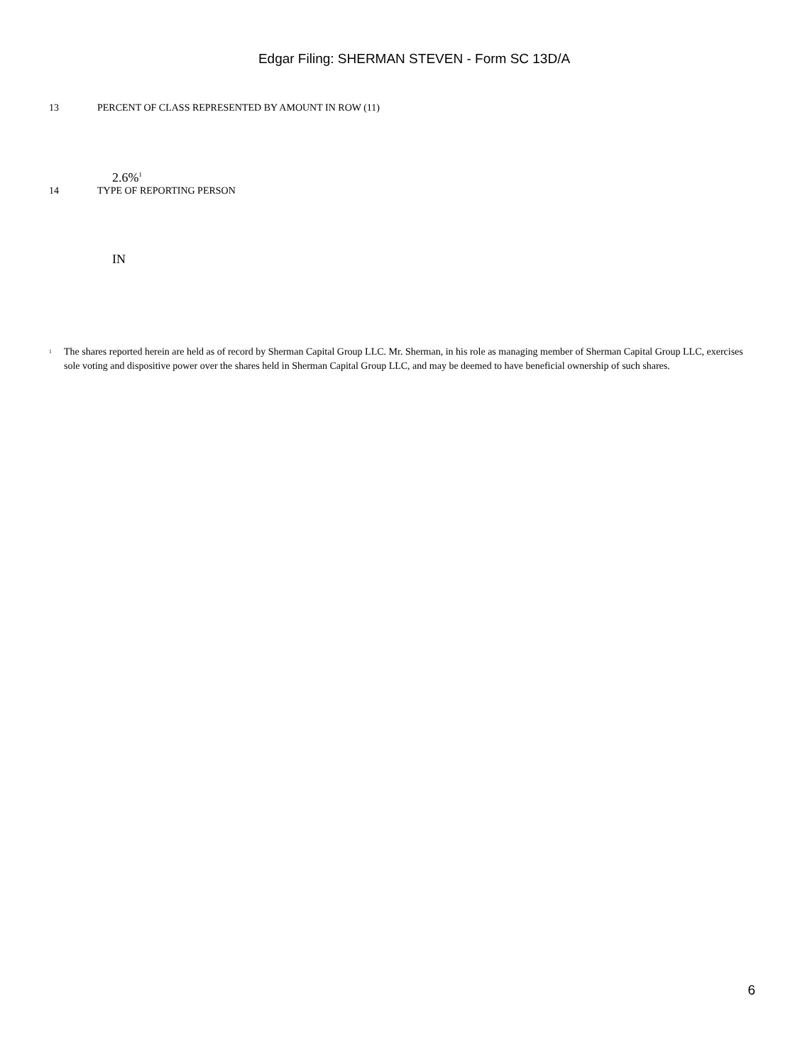Edgar Filing: SHERMAN STEVEN - Form SC 13D/A
13 PERCENT OF CLASS REPRESENTED BY AMOUNT IN ROW (11)
2.6%<sup>1</sup>
14 TYPE OF REPORTING PERSON
IN
<sup>1</sup>
The shares reported herein are held as of record by Sherman Capital Group LLC. Mr. Sherman, in his role as managing member of Sherman Capital Group LLC, exercises sole voting and dispositive power over the shares held in Sherman Capital Group LLC, and may be deemed to have beneficial ownership of such shares.
6